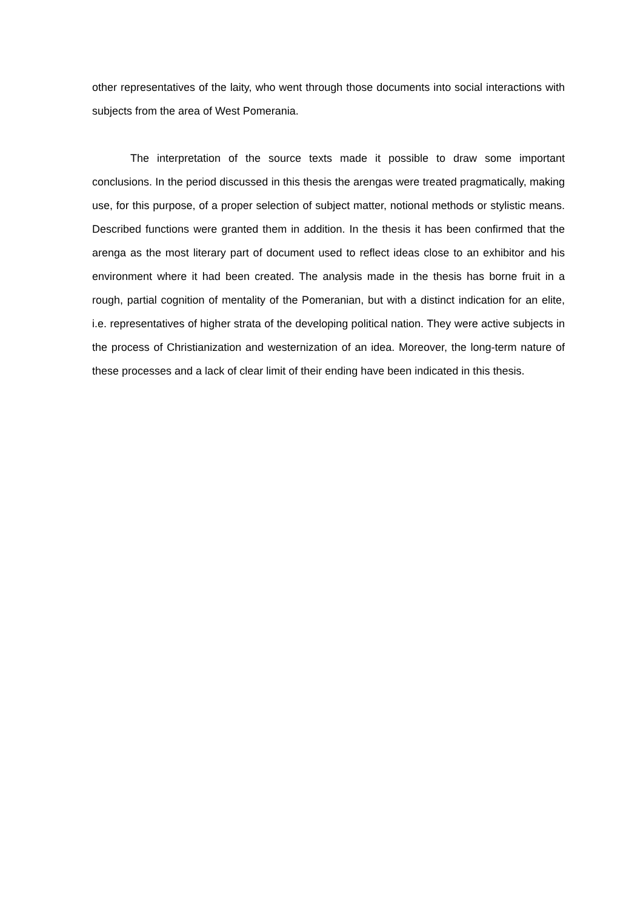other representatives of the laity, who went through those documents into social interactions with subjects from the area of West Pomerania.
The interpretation of the source texts made it possible to draw some important conclusions. In the period discussed in this thesis the arengas were treated pragmatically, making use, for this purpose, of a proper selection of subject matter, notional methods or stylistic means. Described functions were granted them in addition. In the thesis it has been confirmed that the arenga as the most literary part of document used to reflect ideas close to an exhibitor and his environment where it had been created. The analysis made in the thesis has borne fruit in a rough, partial cognition of mentality of the Pomeranian, but with a distinct indication for an elite, i.e. representatives of higher strata of the developing political nation. They were active subjects in the process of Christianization and westernization of an idea. Moreover, the long-term nature of these processes and a lack of clear limit of their ending have been indicated in this thesis.